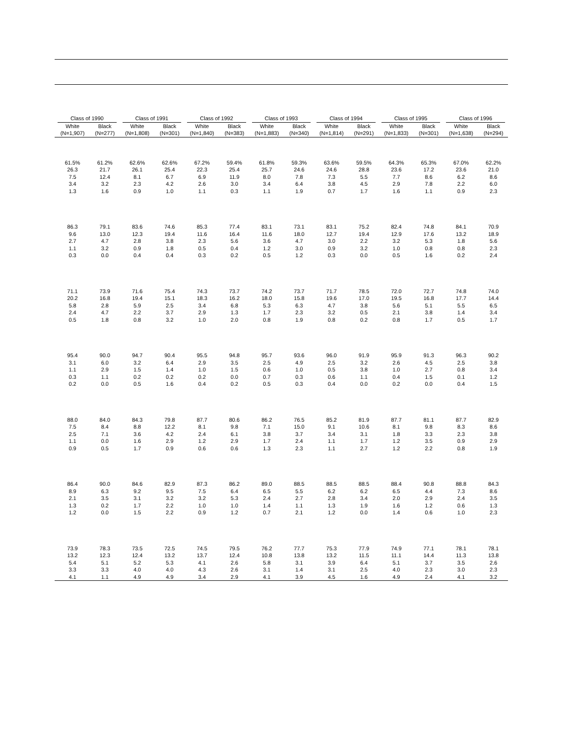| Class of 1990 | | Class of 1991 | | Class of 1992 | | Class of 1993 | | Class of 1994 | | Class of 1995 | | Class of 1996 | |
| --- | --- | --- | --- | --- | --- | --- | --- | --- | --- | --- | --- | --- | --- |
| White | Black | White | Black | White | Black | White | Black | White | Black | White | Black | White | Black |
| (N=1,907) | (N=277) | (N=1,808) | (N=301) | (N=1,840) | (N=383) | (N=1,883) | (N=340) | (N=1,814) | (N=291) | (N=1,833) | (N=301) | (N=1,638) | (N=294) |
| 61.5% | 61.2% | 62.6% | 62.6% | 67.2% | 59.4% | 61.8% | 59.3% | 63.6% | 59.5% | 64.3% | 65.3% | 67.0% | 62.2% |
| 26.3 | 21.7 | 26.1 | 25.4 | 22.3 | 25.4 | 25.7 | 24.6 | 24.6 | 28.8 | 23.6 | 17.2 | 23.6 | 21.0 |
| 7.5 | 12.4 | 8.1 | 6.7 | 6.9 | 11.9 | 8.0 | 7.8 | 7.3 | 5.5 | 7.7 | 8.6 | 6.2 | 8.6 |
| 3.4 | 3.2 | 2.3 | 4.2 | 2.6 | 3.0 | 3.4 | 6.4 | 3.8 | 4.5 | 2.9 | 7.8 | 2.2 | 6.0 |
| 1.3 | 1.6 | 0.9 | 1.0 | 1.1 | 0.3 | 1.1 | 1.9 | 0.7 | 1.7 | 1.6 | 1.1 | 0.9 | 2.3 |
| 86.3 | 79.1 | 83.6 | 74.6 | 85.3 | 77.4 | 83.1 | 73.1 | 83.1 | 75.2 | 82.4 | 74.8 | 84.1 | 70.9 |
| 9.6 | 13.0 | 12.3 | 19.4 | 11.6 | 16.4 | 11.6 | 18.0 | 12.7 | 19.4 | 12.9 | 17.6 | 13.2 | 18.9 |
| 2.7 | 4.7 | 2.8 | 3.8 | 2.3 | 5.6 | 3.6 | 4.7 | 3.0 | 2.2 | 3.2 | 5.3 | 1.8 | 5.6 |
| 1.1 | 3.2 | 0.9 | 1.8 | 0.5 | 0.4 | 1.2 | 3.0 | 0.9 | 3.2 | 1.0 | 0.8 | 0.8 | 2.3 |
| 0.3 | 0.0 | 0.4 | 0.4 | 0.3 | 0.2 | 0.5 | 1.2 | 0.3 | 0.0 | 0.5 | 1.6 | 0.2 | 2.4 |
| 71.1 | 73.9 | 71.6 | 75.4 | 74.3 | 73.7 | 74.2 | 73.7 | 71.7 | 78.5 | 72.0 | 72.7 | 74.8 | 74.0 |
| 20.2 | 16.8 | 19.4 | 15.1 | 18.3 | 16.2 | 18.0 | 15.8 | 19.6 | 17.0 | 19.5 | 16.8 | 17.7 | 14.4 |
| 5.8 | 2.8 | 5.9 | 2.5 | 3.4 | 6.8 | 5.3 | 6.3 | 4.7 | 3.8 | 5.6 | 5.1 | 5.5 | 6.5 |
| 2.4 | 4.7 | 2.2 | 3.7 | 2.9 | 1.3 | 1.7 | 2.3 | 3.2 | 0.5 | 2.1 | 3.8 | 1.4 | 3.4 |
| 0.5 | 1.8 | 0.8 | 3.2 | 1.0 | 2.0 | 0.8 | 1.9 | 0.8 | 0.2 | 0.8 | 1.7 | 0.5 | 1.7 |
| 95.4 | 90.0 | 94.7 | 90.4 | 95.5 | 94.8 | 95.7 | 93.6 | 96.0 | 91.9 | 95.9 | 91.3 | 96.3 | 90.2 |
| 3.1 | 6.0 | 3.2 | 6.4 | 2.9 | 3.5 | 2.5 | 4.9 | 2.5 | 3.2 | 2.6 | 4.5 | 2.5 | 3.8 |
| 1.1 | 2.9 | 1.5 | 1.4 | 1.0 | 1.5 | 0.6 | 1.0 | 0.5 | 3.8 | 1.0 | 2.7 | 0.8 | 3.4 |
| 0.3 | 1.1 | 0.2 | 0.2 | 0.2 | 0.0 | 0.7 | 0.3 | 0.6 | 1.1 | 0.4 | 1.5 | 0.1 | 1.2 |
| 0.2 | 0.0 | 0.5 | 1.6 | 0.4 | 0.2 | 0.5 | 0.3 | 0.4 | 0.0 | 0.2 | 0.0 | 0.4 | 1.5 |
| 88.0 | 84.0 | 84.3 | 79.8 | 87.7 | 80.6 | 86.2 | 76.5 | 85.2 | 81.9 | 87.7 | 81.1 | 87.7 | 82.9 |
| 7.5 | 8.4 | 8.8 | 12.2 | 8.1 | 9.8 | 7.1 | 15.0 | 9.1 | 10.6 | 8.1 | 9.8 | 8.3 | 8.6 |
| 2.5 | 7.1 | 3.6 | 4.2 | 2.4 | 6.1 | 3.8 | 3.7 | 3.4 | 3.1 | 1.8 | 3.3 | 2.3 | 3.8 |
| 1.1 | 0.0 | 1.6 | 2.9 | 1.2 | 2.9 | 1.7 | 2.4 | 1.1 | 1.7 | 1.2 | 3.5 | 0.9 | 2.9 |
| 0.9 | 0.5 | 1.7 | 0.9 | 0.6 | 0.6 | 1.3 | 2.3 | 1.1 | 2.7 | 1.2 | 2.2 | 0.8 | 1.9 |
| 86.4 | 90.0 | 84.6 | 82.9 | 87.3 | 86.2 | 89.0 | 88.5 | 88.5 | 88.5 | 88.4 | 90.8 | 88.8 | 84.3 |
| 8.9 | 6.3 | 9.2 | 9.5 | 7.5 | 6.4 | 6.5 | 5.5 | 6.2 | 6.2 | 6.5 | 4.4 | 7.3 | 8.6 |
| 2.1 | 3.5 | 3.1 | 3.2 | 3.2 | 5.3 | 2.4 | 2.7 | 2.8 | 3.4 | 2.0 | 2.9 | 2.4 | 3.5 |
| 1.3 | 0.2 | 1.7 | 2.2 | 1.0 | 1.0 | 1.4 | 1.1 | 1.3 | 1.9 | 1.6 | 1.2 | 0.6 | 1.3 |
| 1.2 | 0.0 | 1.5 | 2.2 | 0.9 | 1.2 | 0.7 | 2.1 | 1.2 | 0.0 | 1.4 | 0.6 | 1.0 | 2.3 |
| 73.9 | 78.3 | 73.5 | 72.5 | 74.5 | 79.5 | 76.2 | 77.7 | 75.3 | 77.9 | 74.9 | 77.1 | 78.1 | 78.1 |
| 13.2 | 12.3 | 12.4 | 13.2 | 13.7 | 12.4 | 10.8 | 13.8 | 13.2 | 11.5 | 11.1 | 14.4 | 11.3 | 13.8 |
| 5.4 | 5.1 | 5.2 | 5.3 | 4.1 | 2.6 | 5.8 | 3.1 | 3.9 | 6.4 | 5.1 | 3.7 | 3.5 | 2.6 |
| 3.3 | 3.3 | 4.0 | 4.0 | 4.3 | 2.6 | 3.1 | 1.4 | 3.1 | 2.5 | 4.0 | 2.3 | 3.0 | 2.3 |
| 4.1 | 1.1 | 4.9 | 4.9 | 3.4 | 2.9 | 4.1 | 3.9 | 4.5 | 1.6 | 4.9 | 2.4 | 4.1 | 3.2 |